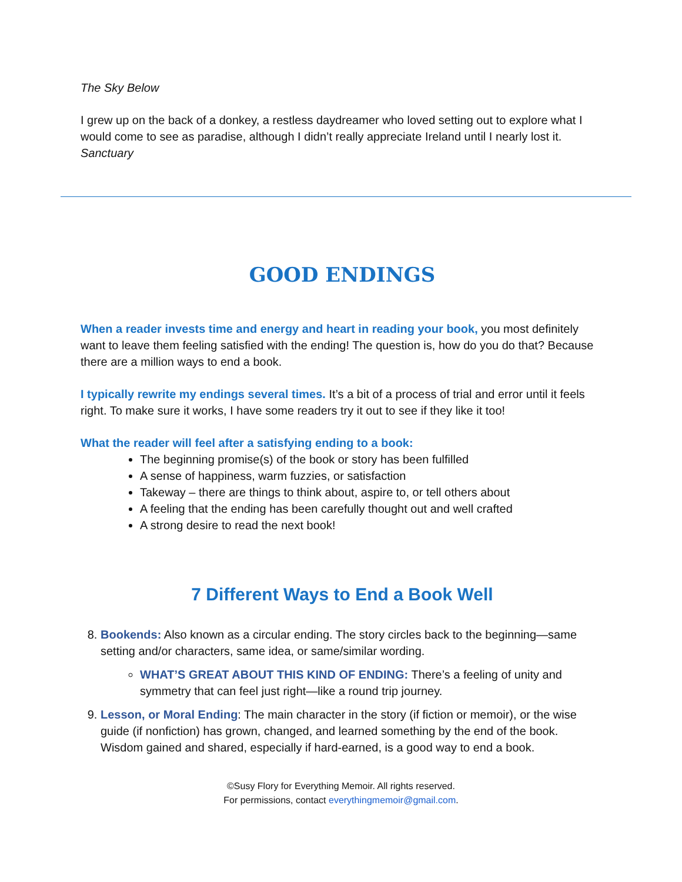The Sky Below
I grew up on the back of a donkey, a restless daydreamer who loved setting out to explore what I would come to see as paradise, although I didn’t really appreciate Ireland until I nearly lost it.
Sanctuary
GOOD ENDINGS
When a reader invests time and energy and heart in reading your book, you most definitely want to leave them feeling satisfied with the ending! The question is, how do you do that? Because there are a million ways to end a book.
I typically rewrite my endings several times. It’s a bit of a process of trial and error until it feels right. To make sure it works, I have some readers try it out to see if they like it too!
What the reader will feel after a satisfying ending to a book:
The beginning promise(s) of the book or story has been fulfilled
A sense of happiness, warm fuzzies, or satisfaction
Takeway – there are things to think about, aspire to, or tell others about
A feeling that the ending has been carefully thought out and well crafted
A strong desire to read the next book!
7 Different Ways to End a Book Well
8. Bookends: Also known as a circular ending. The story circles back to the beginning—same setting and/or characters, same idea, or same/similar wording.
WHAT’S GREAT ABOUT THIS KIND OF ENDING: There’s a feeling of unity and symmetry that can feel just right—like a round trip journey.
9. Lesson, or Moral Ending: The main character in the story (if fiction or memoir), or the wise guide (if nonfiction) has grown, changed, and learned something by the end of the book. Wisdom gained and shared, especially if hard-earned, is a good way to end a book.
©Susy Flory for Everything Memoir. All rights reserved.
For permissions, contact everythingmemoir@gmail.com.